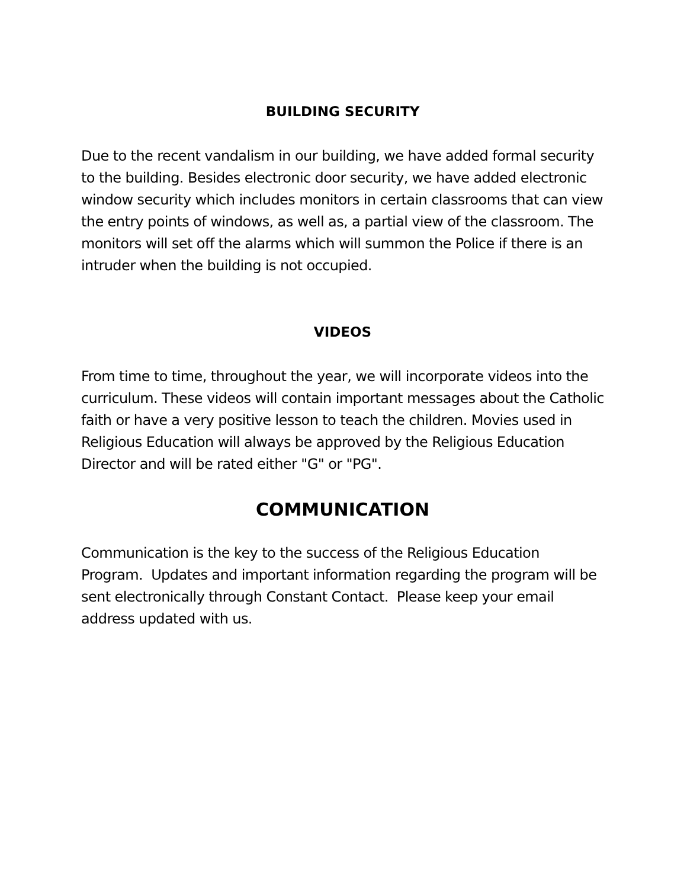BUILDING SECURITY
Due to the recent vandalism in our building, we have added formal security to the building. Besides electronic door security, we have added electronic window security which includes monitors in certain classrooms that can view the entry points of windows, as well as, a partial view of the classroom. The monitors will set off the alarms which will summon the Police if there is an intruder when the building is not occupied.
VIDEOS
From time to time, throughout the year, we will incorporate videos into the curriculum. These videos will contain important messages about the Catholic faith or have a very positive lesson to teach the children. Movies used in Religious Education will always be approved by the Religious Education Director and will be rated either "G" or "PG".
COMMUNICATION
Communication is the key to the success of the Religious Education Program. Updates and important information regarding the program will be sent electronically through Constant Contact. Please keep your email address updated with us.